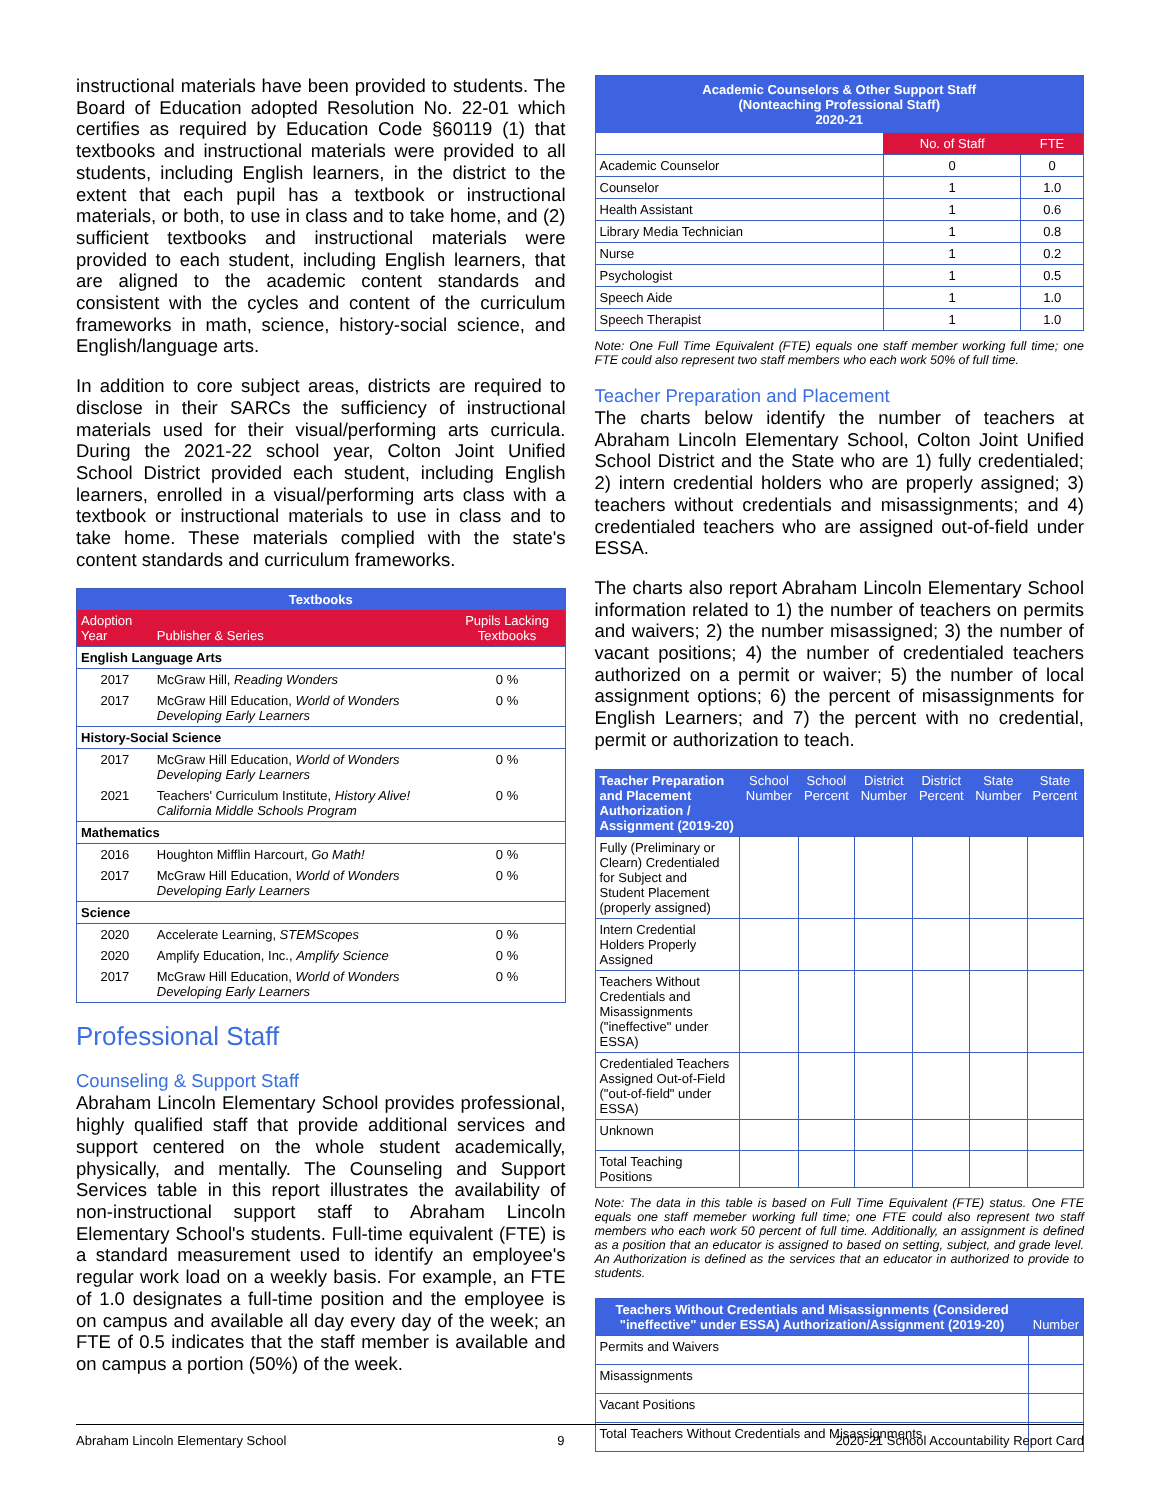instructional materials have been provided to students. The Board of Education adopted Resolution No. 22-01 which certifies as required by Education Code §60119 (1) that textbooks and instructional materials were provided to all students, including English learners, in the district to the extent that each pupil has a textbook or instructional materials, or both, to use in class and to take home, and (2) sufficient textbooks and instructional materials were provided to each student, including English learners, that are aligned to the academic content standards and consistent with the cycles and content of the curriculum frameworks in math, science, history-social science, and English/language arts.
In addition to core subject areas, districts are required to disclose in their SARCs the sufficiency of instructional materials used for their visual/performing arts curricula. During the 2021-22 school year, Colton Joint Unified School District provided each student, including English learners, enrolled in a visual/performing arts class with a textbook or instructional materials to use in class and to take home. These materials complied with the state's content standards and curriculum frameworks.
| Textbooks | | |
| --- | --- | --- |
| Adoption Year | Publisher & Series | Pupils Lacking Textbooks |
| English Language Arts | | |
| 2017 | McGraw Hill, Reading Wonders | 0 % |
| 2017 | McGraw Hill Education, World of Wonders Developing Early Learners | 0 % |
| History-Social Science | | |
| 2017 | McGraw Hill Education, World of Wonders Developing Early Learners | 0 % |
| 2021 | Teachers' Curriculum Institute, History Alive! California Middle Schools Program | 0 % |
| Mathematics | | |
| 2016 | Houghton Mifflin Harcourt, Go Math! | 0 % |
| 2017 | McGraw Hill Education, World of Wonders Developing Early Learners | 0 % |
| Science | | |
| 2020 | Accelerate Learning, STEMScopes | 0 % |
| 2020 | Amplify Education, Inc., Amplify Science | 0 % |
| 2017 | McGraw Hill Education, World of Wonders Developing Early Learners | 0 % |
Professional Staff
Counseling & Support Staff
Abraham Lincoln Elementary School provides professional, highly qualified staff that provide additional services and support centered on the whole student academically, physically, and mentally. The Counseling and Support Services table in this report illustrates the availability of non-instructional support staff to Abraham Lincoln Elementary School's students. Full-time equivalent (FTE) is a standard measurement used to identify an employee's regular work load on a weekly basis. For example, an FTE of 1.0 designates a full-time position and the employee is on campus and available all day every day of the week; an FTE of 0.5 indicates that the staff member is available and on campus a portion (50%) of the week.
| Academic Counselors & Other Support Staff (Nonteaching Professional Staff) 2020-21 | | |
| --- | --- | --- |
| | No. of Staff | FTE |
| Academic Counselor | 0 | 0 |
| Counselor | 1 | 1.0 |
| Health Assistant | 1 | 0.6 |
| Library Media Technician | 1 | 0.8 |
| Nurse | 1 | 0.2 |
| Psychologist | 1 | 0.5 |
| Speech Aide | 1 | 1.0 |
| Speech Therapist | 1 | 1.0 |
Note: One Full Time Equivalent (FTE) equals one staff member working full time; one FTE could also represent two staff members who each work 50% of full time.
Teacher Preparation and Placement
The charts below identify the number of teachers at Abraham Lincoln Elementary School, Colton Joint Unified School District and the State who are 1) fully credentialed; 2) intern credential holders who are properly assigned; 3) teachers without credentials and misassignments; and 4) credentialed teachers who are assigned out-of-field under ESSA.
The charts also report Abraham Lincoln Elementary School information related to 1) the number of teachers on permits and waivers; 2) the number misassigned; 3) the number of vacant positions; 4) the number of credentialed teachers authorized on a permit or waiver; 5) the number of local assignment options; 6) the percent of misassignments for English Learners; and 7) the percent with no credential, permit or authorization to teach.
| Teacher Preparation and Placement Authorization / Assignment (2019-20) | School Number | School Percent | District Number | District Percent | State Number | State Percent |
| --- | --- | --- | --- | --- | --- | --- |
| Fully (Preliminary or Clearn) Credentialed for Subject and Student Placement (properly assigned) | | | | | | |
| Intern Credential Holders Properly Assigned | | | | | | |
| Teachers Without Credentials and Misassignments ("ineffective" under ESSA) | | | | | | |
| Credentialed Teachers Assigned Out-of-Field ("out-of-field" under ESSA) | | | | | | |
| Unknown | | | | | | |
| Total Teaching Positions | | | | | | |
Note: The data in this table is based on Full Time Equivalent (FTE) status. One FTE equals one staff memeber working full time; one FTE could also represent two staff members who each work 50 percent of full time. Additionally, an assignment is defined as a position that an educator is assigned to based on setting, subject, and grade level. An Authorization is defined as the services that an educator in authorized to provide to students.
| Teachers Without Credentials and Misassignments (Considered "ineffective" under ESSA) Authorization/Assignment (2019-20) | Number |
| --- | --- |
| Permits and Waivers | |
| Misassignments | |
| Vacant Positions | |
| Total Teachers Without Credentials and Misassignments | |
Abraham Lincoln Elementary School 9 2020-21 School Accountability Report Card